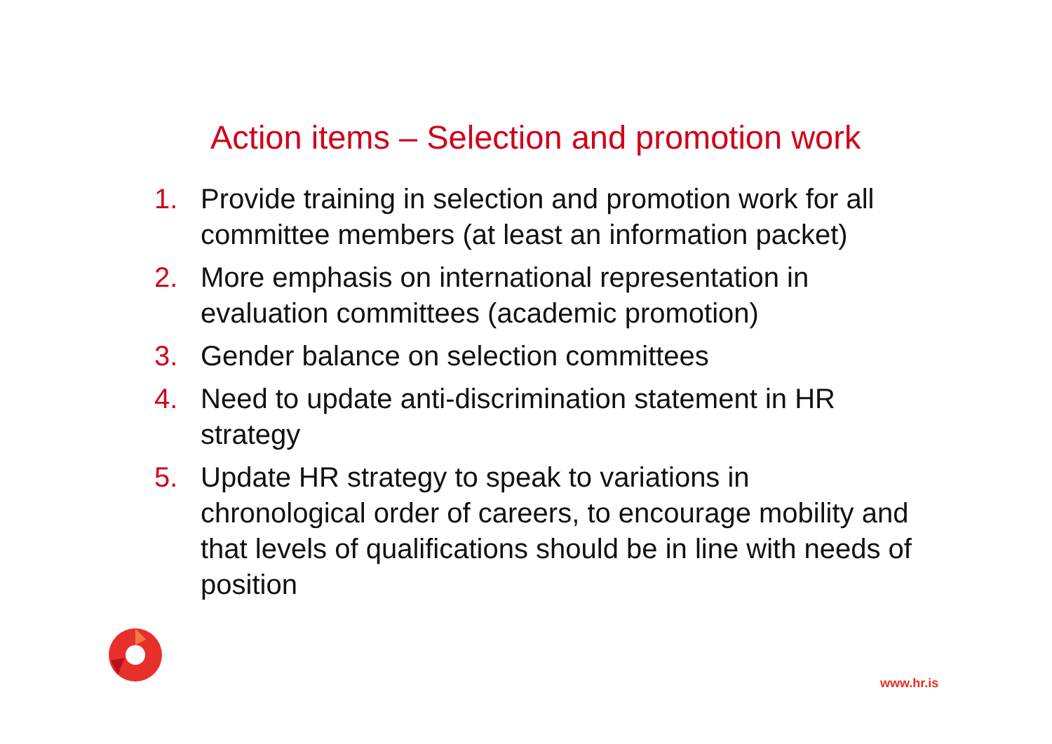Action items – Selection and promotion work
1. Provide training in selection and promotion work for all committee members (at least an information packet)
2. More emphasis on international representation in evaluation committees (academic promotion)
3. Gender balance on selection committees
4. Need to update anti-discrimination statement in HR strategy
5. Update HR strategy to speak to variations in chronological order of careers, to encourage mobility and that levels of qualifications should be in line with needs of position
www.hr.is